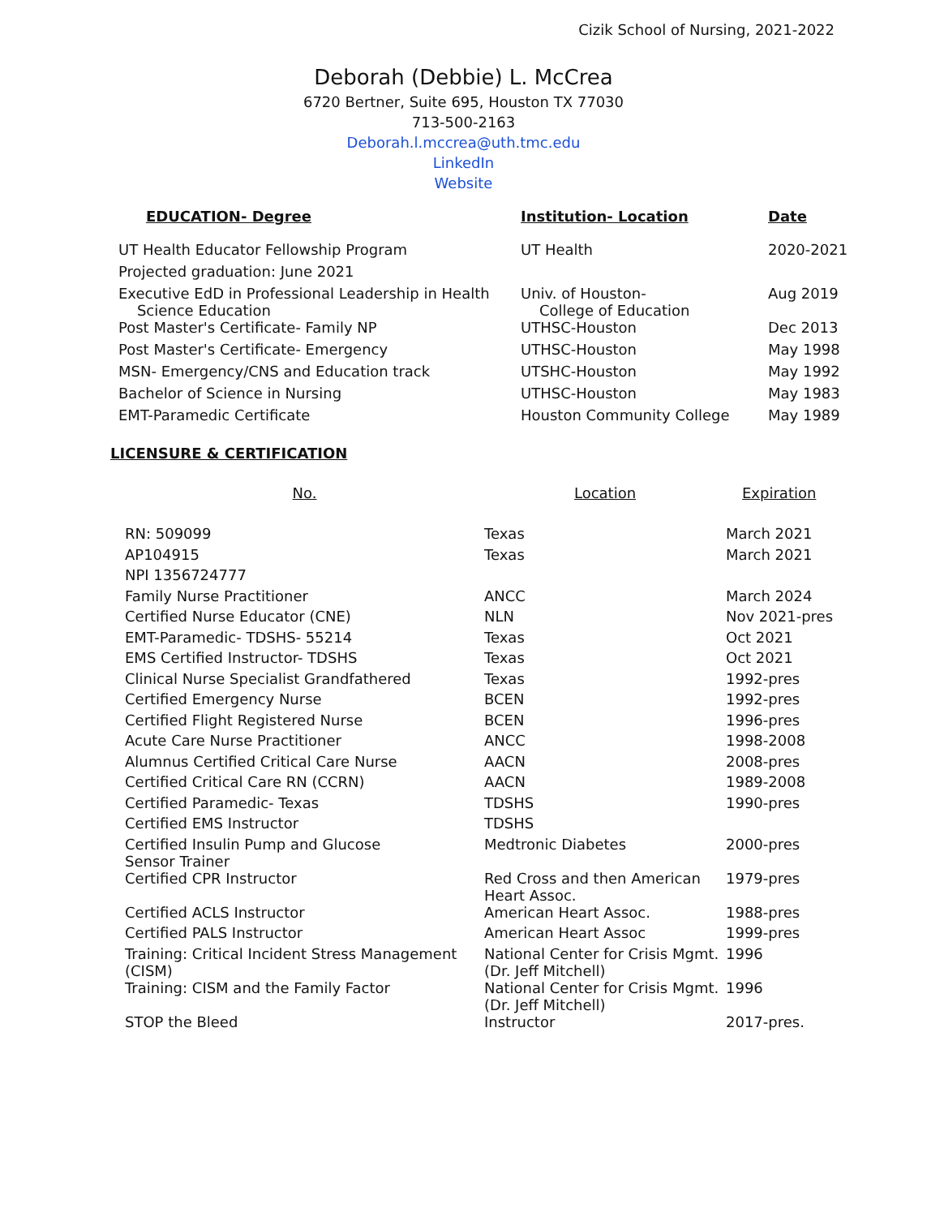Cizik School of Nursing, 2021-2022
Deborah (Debbie) L. McCrea
6720 Bertner, Suite 695, Houston TX 77030
713-500-2163
Deborah.l.mccrea@uth.tmc.edu
LinkedIn
Website
| EDUCATION- Degree | Institution- Location | Date |
| --- | --- | --- |
| UT Health Educator Fellowship Program | UT Health | 2020-2021 |
| Projected graduation: June 2021 | | |
| Executive EdD in Professional Leadership in Health Science Education | Univ. of Houston- College of Education | Aug 2019 |
| Post Master's Certificate- Family NP | UTHSC-Houston | Dec 2013 |
| Post Master's Certificate- Emergency | UTHSC-Houston | May 1998 |
| MSN- Emergency/CNS and Education track | UTSHC-Houston | May 1992 |
| Bachelor of Science in Nursing | UTHSC-Houston | May 1983 |
| EMT-Paramedic Certificate | Houston Community College | May 1989 |
LICENSURE & CERTIFICATION
| No. | Location | Expiration |
| --- | --- | --- |
| RN: 509099 | Texas | March 2021 |
| AP104915 | Texas | March 2021 |
| NPI 1356724777 | | |
| Family Nurse Practitioner | ANCC | March 2024 |
| Certified Nurse Educator (CNE) | NLN | Nov 2021-pres |
| EMT-Paramedic- TDSHS- 55214 | Texas | Oct 2021 |
| EMS Certified Instructor- TDSHS | Texas | Oct 2021 |
| Clinical Nurse Specialist Grandfathered | Texas | 1992-pres |
| Certified Emergency Nurse | BCEN | 1992-pres |
| Certified Flight Registered Nurse | BCEN | 1996-pres |
| Acute Care Nurse Practitioner | ANCC | 1998-2008 |
| Alumnus Certified Critical Care Nurse | AACN | 2008-pres |
| Certified Critical Care RN (CCRN) | AACN | 1989-2008 |
| Certified Paramedic- Texas | TDSHS | 1990-pres |
| Certified EMS Instructor | TDSHS | |
| Certified Insulin Pump and Glucose Sensor Trainer | Medtronic Diabetes | 2000-pres |
| Certified CPR Instructor | Red Cross and then American Heart Assoc. | 1979-pres |
| Certified ACLS Instructor | American Heart Assoc. | 1988-pres |
| Certified PALS Instructor | American Heart Assoc | 1999-pres |
| Training: Critical Incident Stress Management (CISM) | National Center for Crisis Mgmt. (Dr. Jeff Mitchell) | 1996 |
| Training: CISM and the Family Factor | National Center for Crisis Mgmt. (Dr. Jeff Mitchell) | 1996 |
| STOP the Bleed | Instructor | 2017-pres. |